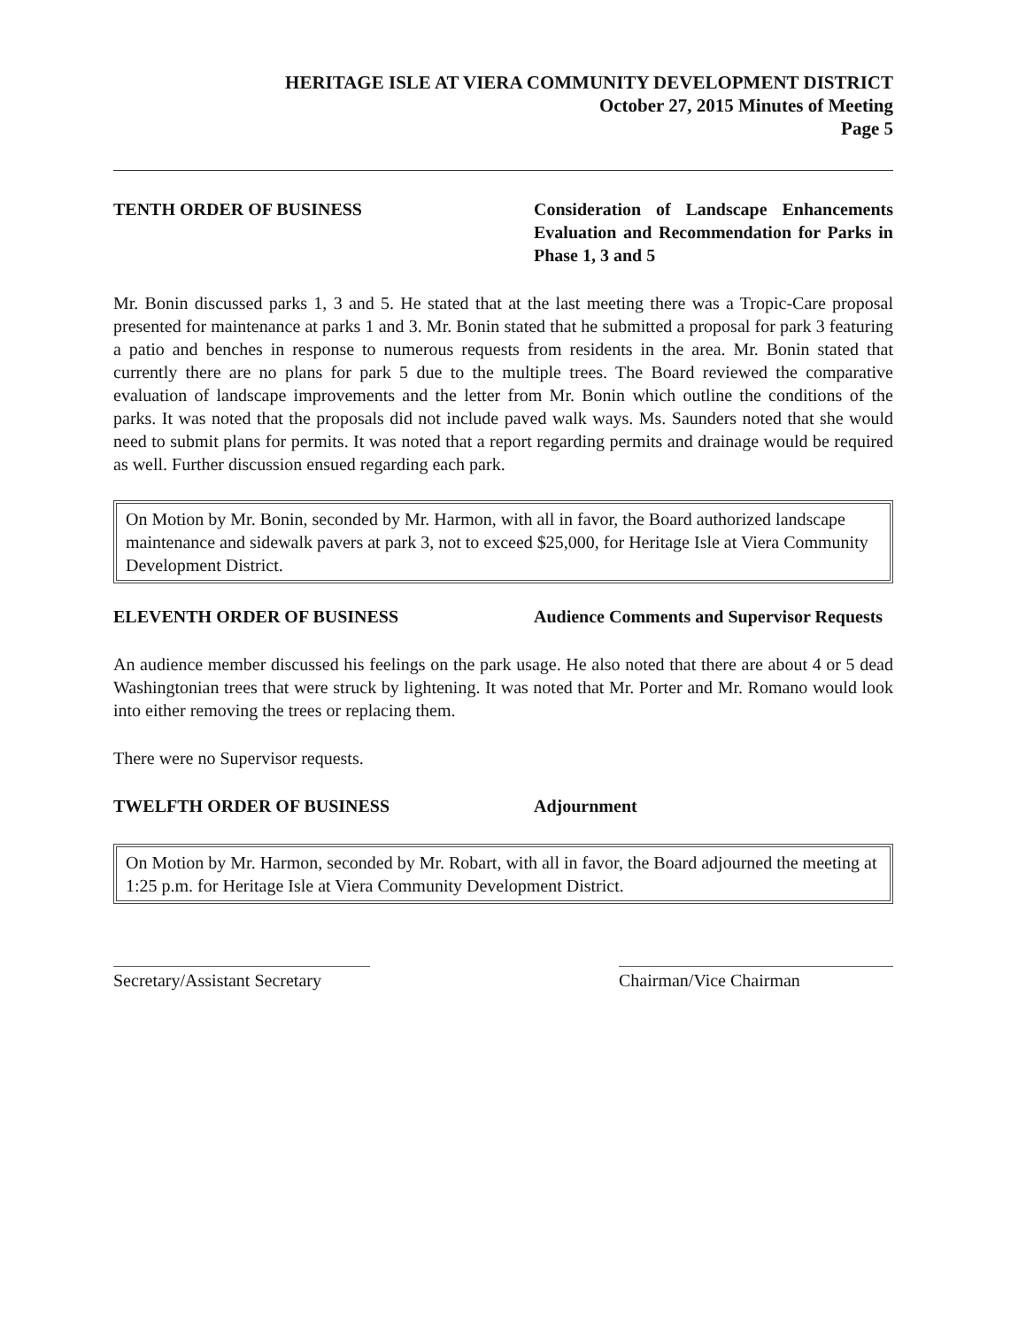HERITAGE ISLE AT VIERA COMMUNITY DEVELOPMENT DISTRICT
October 27, 2015 Minutes of Meeting
Page 5
TENTH ORDER OF BUSINESS Consideration of Landscape Enhancements Evaluation and Recommendation for Parks in Phase 1, 3 and 5
Mr. Bonin discussed parks 1, 3 and 5. He stated that at the last meeting there was a Tropic-Care proposal presented for maintenance at parks 1 and 3. Mr. Bonin stated that he submitted a proposal for park 3 featuring a patio and benches in response to numerous requests from residents in the area. Mr. Bonin stated that currently there are no plans for park 5 due to the multiple trees. The Board reviewed the comparative evaluation of landscape improvements and the letter from Mr. Bonin which outline the conditions of the parks. It was noted that the proposals did not include paved walk ways. Ms. Saunders noted that she would need to submit plans for permits. It was noted that a report regarding permits and drainage would be required as well. Further discussion ensued regarding each park.
On Motion by Mr. Bonin, seconded by Mr. Harmon, with all in favor, the Board authorized landscape maintenance and sidewalk pavers at park 3, not to exceed $25,000, for Heritage Isle at Viera Community Development District.
ELEVENTH ORDER OF BUSINESS Audience Comments and Supervisor Requests
An audience member discussed his feelings on the park usage. He also noted that there are about 4 or 5 dead Washingtonian trees that were struck by lightening. It was noted that Mr. Porter and Mr. Romano would look into either removing the trees or replacing them.
There were no Supervisor requests.
TWELFTH ORDER OF BUSINESS Adjournment
On Motion by Mr. Harmon, seconded by Mr. Robart, with all in favor, the Board adjourned the meeting at 1:25 p.m. for Heritage Isle at Viera Community Development District.
Secretary/Assistant Secretary
Chairman/Vice Chairman